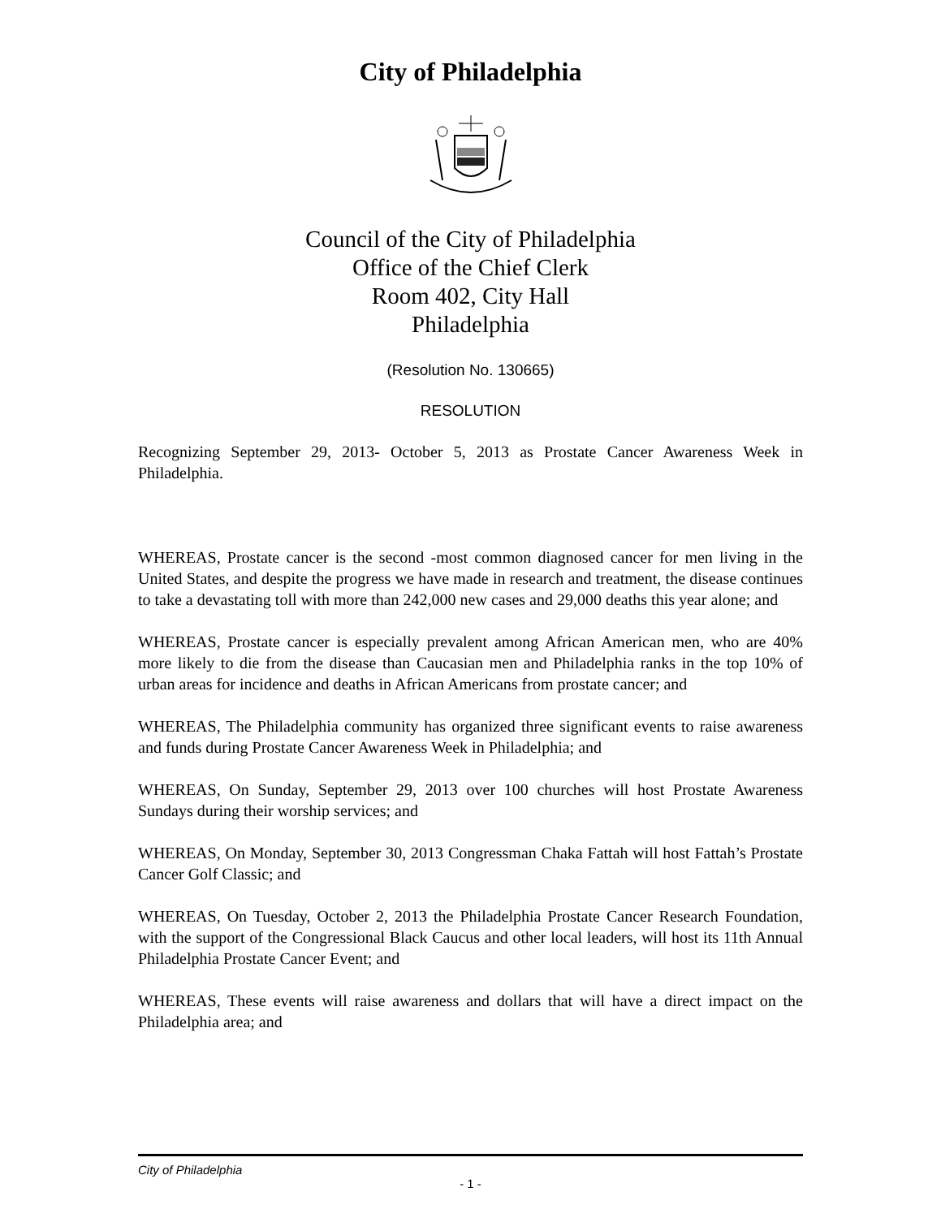City of Philadelphia
Council of the City of Philadelphia
Office of the Chief Clerk
Room 402, City Hall
Philadelphia
(Resolution No. 130665)
RESOLUTION
Recognizing September 29, 2013- October 5, 2013 as Prostate Cancer Awareness Week in Philadelphia.
WHEREAS, Prostate cancer is the second -most common diagnosed cancer for men living in the United States, and despite the progress we have made in research and treatment, the disease continues to take a devastating toll with more than 242,000 new cases and 29,000 deaths this year alone; and
WHEREAS, Prostate cancer is especially prevalent among African American men, who are 40% more likely to die from the disease than Caucasian men and Philadelphia ranks in the top 10% of urban areas for incidence and deaths in African Americans from prostate cancer; and
WHEREAS, The Philadelphia community has organized three significant events to raise awareness and funds during Prostate Cancer Awareness Week in Philadelphia; and
WHEREAS, On Sunday, September 29, 2013 over 100 churches will host Prostate Awareness Sundays during their worship services; and
WHEREAS, On Monday, September 30, 2013 Congressman Chaka Fattah will host Fattah’s Prostate Cancer Golf Classic; and
WHEREAS, On Tuesday, October 2, 2013 the Philadelphia Prostate Cancer Research Foundation, with the support of the Congressional Black Caucus and other local leaders, will host its 11th Annual Philadelphia Prostate Cancer Event; and
WHEREAS, These events will raise awareness and dollars that will have a direct impact on the Philadelphia area; and
City of Philadelphia
- 1 -